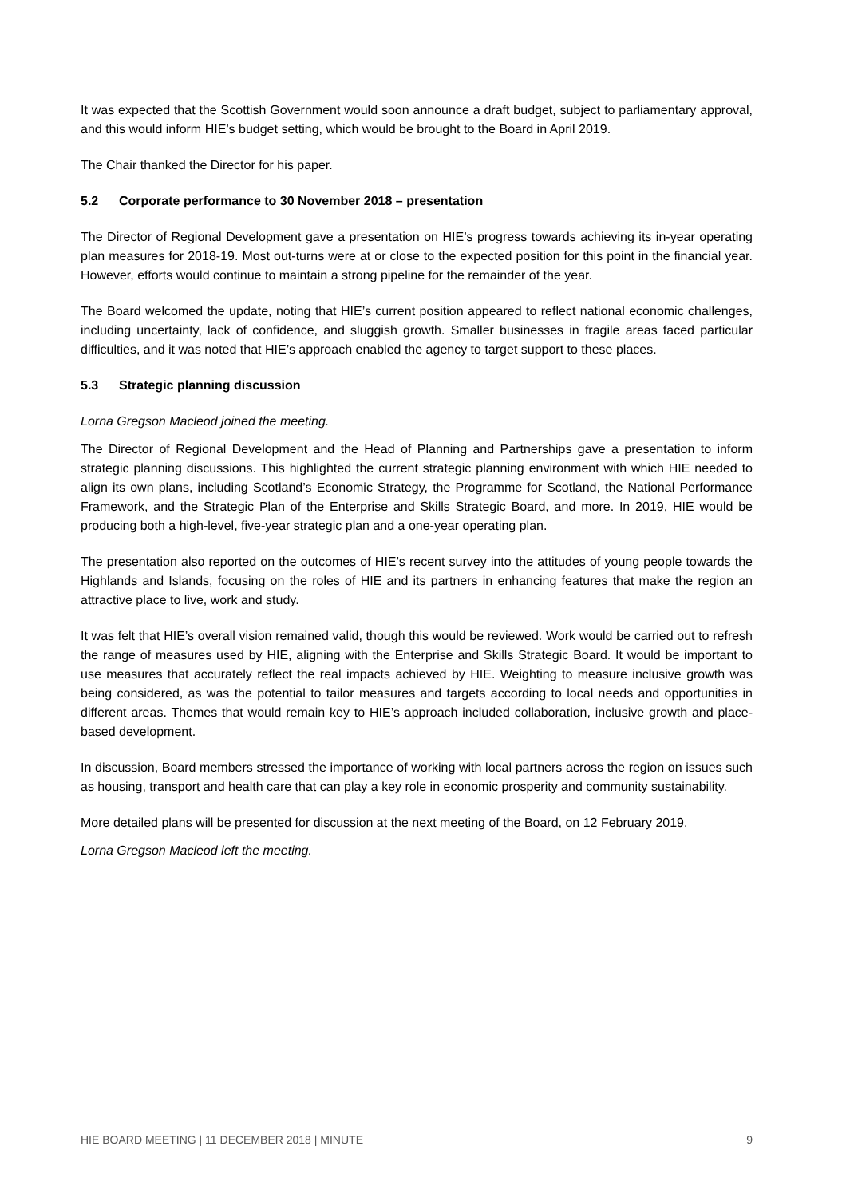It was expected that the Scottish Government would soon announce a draft budget, subject to parliamentary approval, and this would inform HIE’s budget setting, which would be brought to the Board in April 2019.
The Chair thanked the Director for his paper.
5.2 Corporate performance to 30 November 2018 – presentation
The Director of Regional Development gave a presentation on HIE’s progress towards achieving its in-year operating plan measures for 2018-19. Most out-turns were at or close to the expected position for this point in the financial year. However, efforts would continue to maintain a strong pipeline for the remainder of the year.
The Board welcomed the update, noting that HIE’s current position appeared to reflect national economic challenges, including uncertainty, lack of confidence, and sluggish growth. Smaller businesses in fragile areas faced particular difficulties, and it was noted that HIE’s approach enabled the agency to target support to these places.
5.3 Strategic planning discussion
Lorna Gregson Macleod joined the meeting.
The Director of Regional Development and the Head of Planning and Partnerships gave a presentation to inform strategic planning discussions. This highlighted the current strategic planning environment with which HIE needed to align its own plans, including Scotland’s Economic Strategy, the Programme for Scotland, the National Performance Framework, and the Strategic Plan of the Enterprise and Skills Strategic Board, and more. In 2019, HIE would be producing both a high-level, five-year strategic plan and a one-year operating plan.
The presentation also reported on the outcomes of HIE’s recent survey into the attitudes of young people towards the Highlands and Islands, focusing on the roles of HIE and its partners in enhancing features that make the region an attractive place to live, work and study.
It was felt that HIE’s overall vision remained valid, though this would be reviewed. Work would be carried out to refresh the range of measures used by HIE, aligning with the Enterprise and Skills Strategic Board. It would be important to use measures that accurately reflect the real impacts achieved by HIE. Weighting to measure inclusive growth was being considered, as was the potential to tailor measures and targets according to local needs and opportunities in different areas. Themes that would remain key to HIE’s approach included collaboration, inclusive growth and place-based development.
In discussion, Board members stressed the importance of working with local partners across the region on issues such as housing, transport and health care that can play a key role in economic prosperity and community sustainability.
More detailed plans will be presented for discussion at the next meeting of the Board, on 12 February 2019.
Lorna Gregson Macleod left the meeting.
HIE BOARD MEETING | 11 DECEMBER 2018 | MINUTE 9